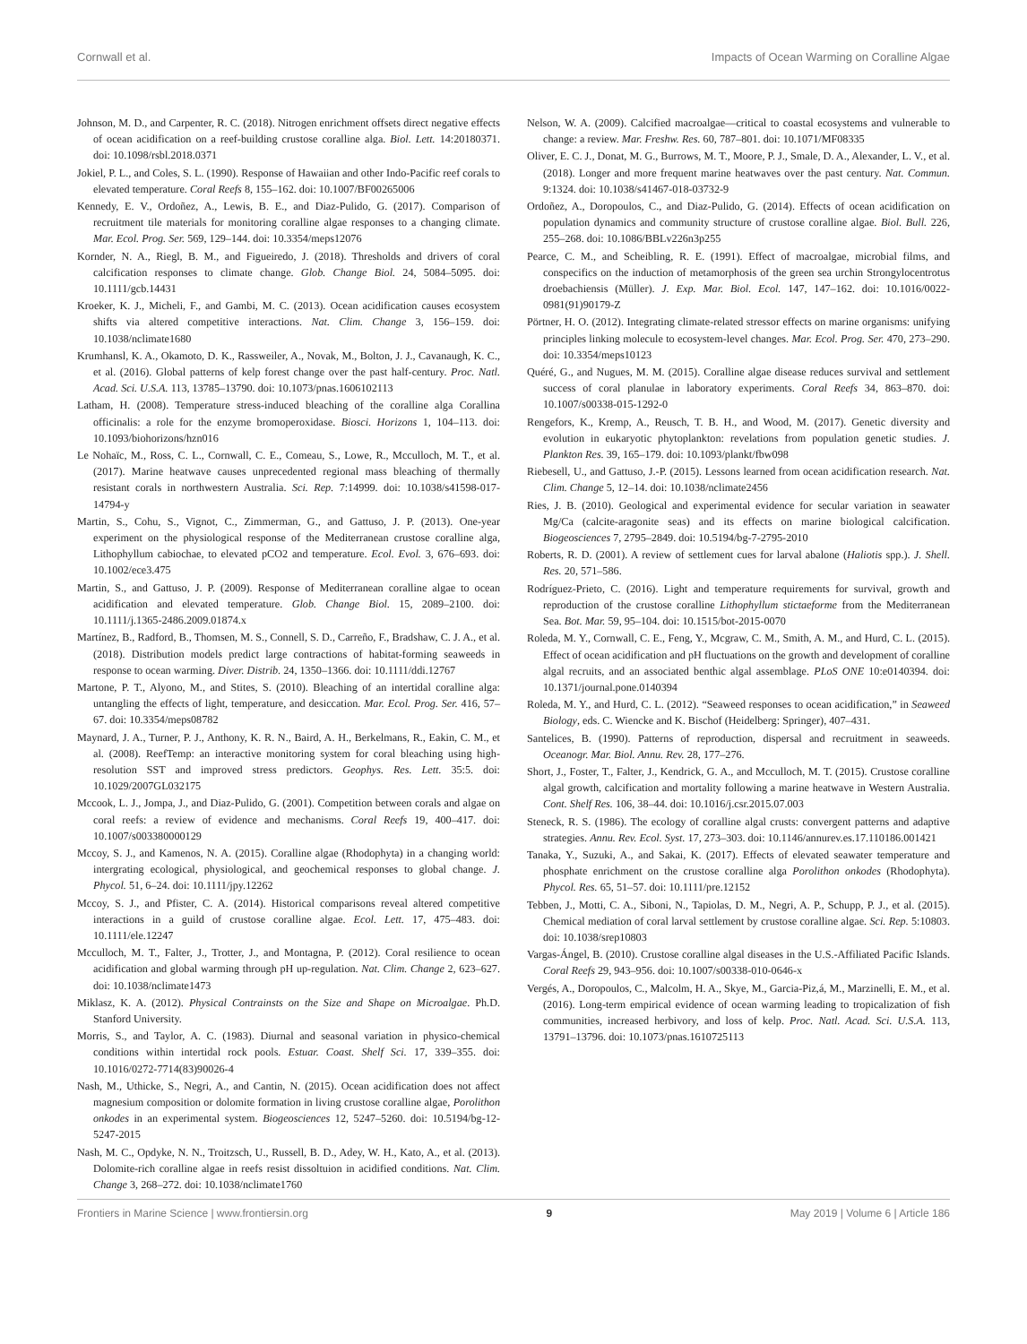Cornwall et al. Impacts of Ocean Warming on Coralline Algae
Johnson, M. D., and Carpenter, R. C. (2018). Nitrogen enrichment offsets direct negative effects of ocean acidification on a reef-building crustose coralline alga. Biol. Lett. 14:20180371. doi: 10.1098/rsbl.2018.0371
Jokiel, P. L., and Coles, S. L. (1990). Response of Hawaiian and other Indo-Pacific reef corals to elevated temperature. Coral Reefs 8, 155–162. doi: 10.1007/BF00265006
Kennedy, E. V., Ordoñez, A., Lewis, B. E., and Diaz-Pulido, G. (2017). Comparison of recruitment tile materials for monitoring coralline algae responses to a changing climate. Mar. Ecol. Prog. Ser. 569, 129–144. doi: 10.3354/meps12076
Kornder, N. A., Riegl, B. M., and Figueiredo, J. (2018). Thresholds and drivers of coral calcification responses to climate change. Glob. Change Biol. 24, 5084–5095. doi: 10.1111/gcb.14431
Kroeker, K. J., Micheli, F., and Gambi, M. C. (2013). Ocean acidification causes ecosystem shifts via altered competitive interactions. Nat. Clim. Change 3, 156–159. doi: 10.1038/nclimate1680
Krumhansl, K. A., Okamoto, D. K., Rassweiler, A., Novak, M., Bolton, J. J., Cavanaugh, K. C., et al. (2016). Global patterns of kelp forest change over the past half-century. Proc. Natl. Acad. Sci. U.S.A. 113, 13785–13790. doi: 10.1073/pnas.1606102113
Latham, H. (2008). Temperature stress-induced bleaching of the coralline alga Corallina officinalis: a role for the enzyme bromoperoxidase. Biosci. Horizons 1, 104–113. doi: 10.1093/biohorizons/hzn016
Le Nohaïc, M., Ross, C. L., Cornwall, C. E., Comeau, S., Lowe, R., Mcculloch, M. T., et al. (2017). Marine heatwave causes unprecedented regional mass bleaching of thermally resistant corals in northwestern Australia. Sci. Rep. 7:14999. doi: 10.1038/s41598-017-14794-y
Martin, S., Cohu, S., Vignot, C., Zimmerman, G., and Gattuso, J. P. (2013). One-year experiment on the physiological response of the Mediterranean crustose coralline alga, Lithophyllum cabiochae, to elevated pCO2 and temperature. Ecol. Evol. 3, 676–693. doi: 10.1002/ece3.475
Martin, S., and Gattuso, J. P. (2009). Response of Mediterranean coralline algae to ocean acidification and elevated temperature. Glob. Change Biol. 15, 2089–2100. doi: 10.1111/j.1365-2486.2009.01874.x
Martínez, B., Radford, B., Thomsen, M. S., Connell, S. D., Carreño, F., Bradshaw, C. J. A., et al. (2018). Distribution models predict large contractions of habitat-forming seaweeds in response to ocean warming. Diver. Distrib. 24, 1350–1366. doi: 10.1111/ddi.12767
Martone, P. T., Alyono, M., and Stites, S. (2010). Bleaching of an intertidal coralline alga: untangling the effects of light, temperature, and desiccation. Mar. Ecol. Prog. Ser. 416, 57–67. doi: 10.3354/meps08782
Maynard, J. A., Turner, P. J., Anthony, K. R. N., Baird, A. H., Berkelmans, R., Eakin, C. M., et al. (2008). ReefTemp: an interactive monitoring system for coral bleaching using high-resolution SST and improved stress predictors. Geophys. Res. Lett. 35:5. doi: 10.1029/2007GL032175
Mccook, L. J., Jompa, J., and Diaz-Pulido, G. (2001). Competition between corals and algae on coral reefs: a review of evidence and mechanisms. Coral Reefs 19, 400–417. doi: 10.1007/s003380000129
Mccoy, S. J., and Kamenos, N. A. (2015). Coralline algae (Rhodophyta) in a changing world: intergrating ecological, physiological, and geochemical responses to global change. J. Phycol. 51, 6–24. doi: 10.1111/jpy.12262
Mccoy, S. J., and Pfister, C. A. (2014). Historical comparisons reveal altered competitive interactions in a guild of crustose coralline algae. Ecol. Lett. 17, 475–483. doi: 10.1111/ele.12247
Mcculloch, M. T., Falter, J., Trotter, J., and Montagna, P. (2012). Coral resilience to ocean acidification and global warming through pH up-regulation. Nat. Clim. Change 2, 623–627. doi: 10.1038/nclimate1473
Miklasz, K. A. (2012). Physical Contrainsts on the Size and Shape on Microalgae. Ph.D. Stanford University.
Morris, S., and Taylor, A. C. (1983). Diurnal and seasonal variation in physico-chemical conditions within intertidal rock pools. Estuar. Coast. Shelf Sci. 17, 339–355. doi: 10.1016/0272-7714(83)90026-4
Nash, M., Uthicke, S., Negri, A., and Cantin, N. (2015). Ocean acidification does not affect magnesium composition or dolomite formation in living crustose coralline algae, Porolithon onkodes in an experimental system. Biogeosciences 12, 5247–5260. doi: 10.5194/bg-12-5247-2015
Nash, M. C., Opdyke, N. N., Troitzsch, U., Russell, B. D., Adey, W. H., Kato, A., et al. (2013). Dolomite-rich coralline algae in reefs resist dissoltuion in acidified conditions. Nat. Clim. Change 3, 268–272. doi: 10.1038/nclimate1760
Nelson, W. A. (2009). Calcified macroalgae—critical to coastal ecosystems and vulnerable to change: a review. Mar. Freshw. Res. 60, 787–801. doi: 10.1071/MF08335
Oliver, E. C. J., Donat, M. G., Burrows, M. T., Moore, P. J., Smale, D. A., Alexander, L. V., et al. (2018). Longer and more frequent marine heatwaves over the past century. Nat. Commun. 9:1324. doi: 10.1038/s41467-018-03732-9
Ordoñez, A., Doropoulos, C., and Diaz-Pulido, G. (2014). Effects of ocean acidification on population dynamics and community structure of crustose coralline algae. Biol. Bull. 226, 255–268. doi: 10.1086/BBLv226n3p255
Pearce, C. M., and Scheibling, R. E. (1991). Effect of macroalgae, microbial films, and conspecifics on the induction of metamorphosis of the green sea urchin Strongylocentrotus droebachiensis (Müller). J. Exp. Mar. Biol. Ecol. 147, 147–162. doi: 10.1016/0022-0981(91)90179-Z
Pörtner, H. O. (2012). Integrating climate-related stressor effects on marine organisms: unifying principles linking molecule to ecosystem-level changes. Mar. Ecol. Prog. Ser. 470, 273–290. doi: 10.3354/meps10123
Quéré, G., and Nugues, M. M. (2015). Coralline algae disease reduces survival and settlement success of coral planulae in laboratory experiments. Coral Reefs 34, 863–870. doi: 10.1007/s00338-015-1292-0
Rengefors, K., Kremp, A., Reusch, T. B. H., and Wood, M. (2017). Genetic diversity and evolution in eukaryotic phytoplankton: revelations from population genetic studies. J. Plankton Res. 39, 165–179. doi: 10.1093/plankt/fbw098
Riebesell, U., and Gattuso, J.-P. (2015). Lessons learned from ocean acidification research. Nat. Clim. Change 5, 12–14. doi: 10.1038/nclimate2456
Ries, J. B. (2010). Geological and experimental evidence for secular variation in seawater Mg/Ca (calcite-aragonite seas) and its effects on marine biological calcification. Biogeosciences 7, 2795–2849. doi: 10.5194/bg-7-2795-2010
Roberts, R. D. (2001). A review of settlement cues for larval abalone (Haliotis spp.). J. Shell. Res. 20, 571–586.
Rodríguez-Prieto, C. (2016). Light and temperature requirements for survival, growth and reproduction of the crustose coralline Lithophyllum stictaeforme from the Mediterranean Sea. Bot. Mar. 59, 95–104. doi: 10.1515/bot-2015-0070
Roleda, M. Y., Cornwall, C. E., Feng, Y., Mcgraw, C. M., Smith, A. M., and Hurd, C. L. (2015). Effect of ocean acidification and pH fluctuations on the growth and development of coralline algal recruits, and an associated benthic algal assemblage. PLoS ONE 10:e0140394. doi: 10.1371/journal.pone.0140394
Roleda, M. Y., and Hurd, C. L. (2012). “Seaweed responses to ocean acidification,” in Seaweed Biology, eds. C. Wiencke and K. Bischof (Heidelberg: Springer), 407–431.
Santelices, B. (1990). Patterns of reproduction, dispersal and recruitment in seaweeds. Oceanogr. Mar. Biol. Annu. Rev. 28, 177–276.
Short, J., Foster, T., Falter, J., Kendrick, G. A., and Mcculloch, M. T. (2015). Crustose coralline algal growth, calcification and mortality following a marine heatwave in Western Australia. Cont. Shelf Res. 106, 38–44. doi: 10.1016/j.csr.2015.07.003
Steneck, R. S. (1986). The ecology of coralline algal crusts: convergent patterns and adaptive strategies. Annu. Rev. Ecol. Syst. 17, 273–303. doi: 10.1146/annurev.es.17.110186.001421
Tanaka, Y., Suzuki, A., and Sakai, K. (2017). Effects of elevated seawater temperature and phosphate enrichment on the crustose coralline alga Porolithon onkodes (Rhodophyta). Phycol. Res. 65, 51–57. doi: 10.1111/pre.12152
Tebben, J., Motti, C. A., Siboni, N., Tapiolas, D. M., Negri, A. P., Schupp, P. J., et al. (2015). Chemical mediation of coral larval settlement by crustose coralline algae. Sci. Rep. 5:10803. doi: 10.1038/srep10803
Vargas-Ángel, B. (2010). Crustose coralline algal diseases in the U.S.-Affiliated Pacific Islands. Coral Reefs 29, 943–956. doi: 10.1007/s00338-010-0646-x
Vergés, A., Doropoulos, C., Malcolm, H. A., Skye, M., Garcia-Piz,á, M., Marzinelli, E. M., et al. (2016). Long-term empirical evidence of ocean warming leading to tropicalization of fish communities, increased herbivory, and loss of kelp. Proc. Natl. Acad. Sci. U.S.A. 113, 13791–13796. doi: 10.1073/pnas.1610725113
Frontiers in Marine Science | www.frontiersin.org 9 May 2019 | Volume 6 | Article 186